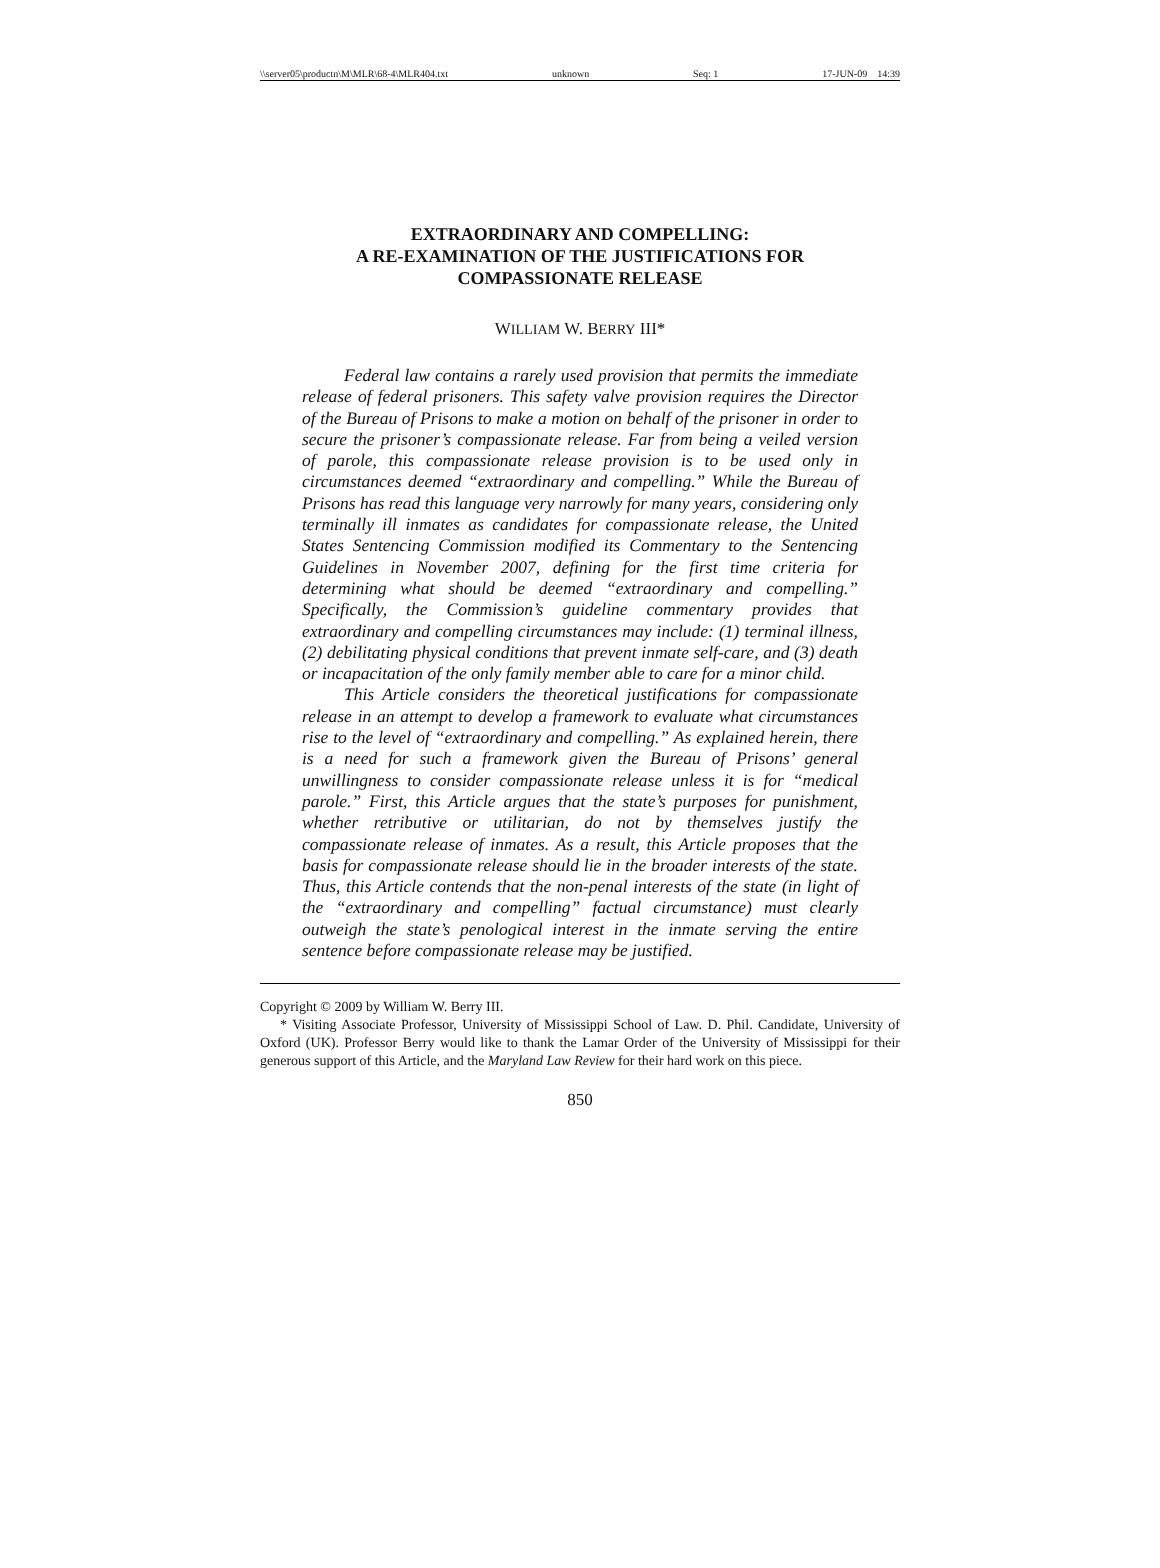\\server05\productn\M\MLR\68-4\MLR404.txt unknown Seq: 1 17-JUN-09 14:39
EXTRAORDINARY AND COMPELLING:
A RE-EXAMINATION OF THE JUSTIFICATIONS FOR
COMPASSIONATE RELEASE
WILLIAM W. BERRY III*
Federal law contains a rarely used provision that permits the immediate release of federal prisoners. This safety valve provision requires the Director of the Bureau of Prisons to make a motion on behalf of the prisoner in order to secure the prisoner’s compassionate release. Far from being a veiled version of parole, this compassionate release provision is to be used only in circumstances deemed “extraordinary and compelling.” While the Bureau of Prisons has read this language very narrowly for many years, considering only terminally ill inmates as candidates for compassionate release, the United States Sentencing Commission modified its Commentary to the Sentencing Guidelines in November 2007, defining for the first time criteria for determining what should be deemed “extraordinary and compelling.” Specifically, the Commission’s guideline commentary provides that extraordinary and compelling circumstances may include: (1) terminal illness, (2) debilitating physical conditions that prevent inmate self-care, and (3) death or incapacitation of the only family member able to care for a minor child.
This Article considers the theoretical justifications for compassionate release in an attempt to develop a framework to evaluate what circumstances rise to the level of “extraordinary and compelling.” As explained herein, there is a need for such a framework given the Bureau of Prisons’ general unwillingness to consider compassionate release unless it is for “medical parole.” First, this Article argues that the state’s purposes for punishment, whether retributive or utilitarian, do not by themselves justify the compassionate release of inmates. As a result, this Article proposes that the basis for compassionate release should lie in the broader interests of the state. Thus, this Article contends that the non-penal interests of the state (in light of the “extraordinary and compelling” factual circumstance) must clearly outweigh the state’s penological interest in the inmate serving the entire sentence before compassionate release may be justified.
Copyright © 2009 by William W. Berry III.
* Visiting Associate Professor, University of Mississippi School of Law. D. Phil. Candidate, University of Oxford (UK). Professor Berry would like to thank the Lamar Order of the University of Mississippi for their generous support of this Article, and the Maryland Law Review for their hard work on this piece.
850